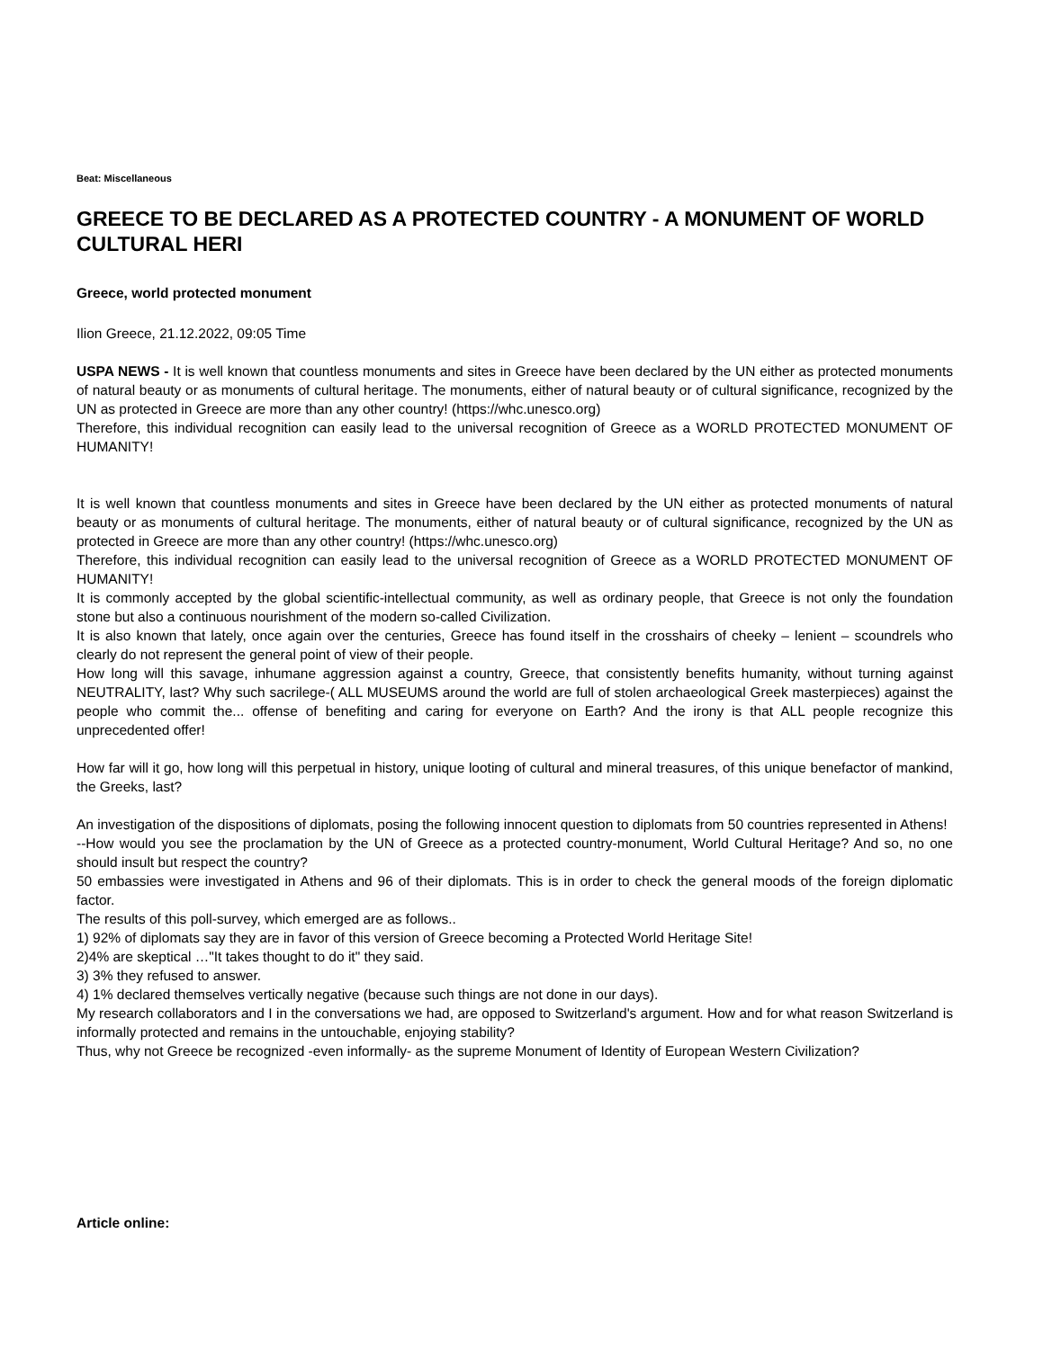Beat: Miscellaneous
GREECE TO BE DECLARED AS A PROTECTED COUNTRY - A MONUMENT OF WORLD CULTURAL HERI
Greece, world protected monument
Ilion Greece, 21.12.2022, 09:05 Time
USPA NEWS - It is well known that countless monuments and sites in Greece have been declared by the UN either as protected monuments of natural beauty or as monuments of cultural heritage. The monuments, either of natural beauty or of cultural significance, recognized by the UN as protected in Greece are more than any other country! (https://whc.unesco.org)
Therefore, this individual recognition can easily lead to the universal recognition of Greece as a WORLD PROTECTED MONUMENT OF HUMANITY!
It is well known that countless monuments and sites in Greece have been declared by the UN either as protected monuments of natural beauty or as monuments of cultural heritage. The monuments, either of natural beauty or of cultural significance, recognized by the UN as protected in Greece are more than any other country! (https://whc.unesco.org)
Therefore, this individual recognition can easily lead to the universal recognition of Greece as a WORLD PROTECTED MONUMENT OF HUMANITY!
It is commonly accepted by the global scientific-intellectual community, as well as ordinary people, that Greece is not only the foundation stone but also a continuous nourishment of the modern so-called Civilization.
It is also known that lately, once again over the centuries, Greece has found itself in the crosshairs of cheeky – lenient – scoundrels who clearly do not represent the general point of view of their people.
How long will this savage, inhumane aggression against a country, Greece, that consistently benefits humanity, without turning against NEUTRALITY, last? Why such sacrilege-( ALL MUSEUMS around the world are full of stolen archaeological Greek masterpieces) against the people who commit the... offense of benefiting and caring for everyone on Earth? And the irony is that ALL people recognize this unprecedented offer!
How far will it go, how long will this perpetual in history, unique looting of cultural and mineral treasures, of this unique benefactor of mankind, the Greeks, last?
An investigation of the dispositions of diplomats, posing the following innocent question to diplomats from 50 countries represented in Athens!
--How would you see the proclamation by the UN of Greece as a protected country-monument, World Cultural Heritage? And so, no one should insult but respect the country?
50 embassies were investigated in Athens and 96 of their diplomats. This is in order to check the general moods of the foreign diplomatic factor.
The results of this poll-survey, which emerged are as follows..
1) 92% of diplomats say they are in favor of this version of Greece becoming a Protected World Heritage Site!
2)4% are skeptical …"It takes thought to do it" they said.
3) 3% they refused to answer.
4) 1% declared themselves vertically negative (because such things are not done in our days).
My research collaborators and I in the conversations we had, are opposed to Switzerland's argument. How and for what reason Switzerland is informally protected and remains in the untouchable, enjoying stability?
Thus, why not Greece be recognized -even informally- as the supreme Monument of Identity of European Western Civilization?
Article online: